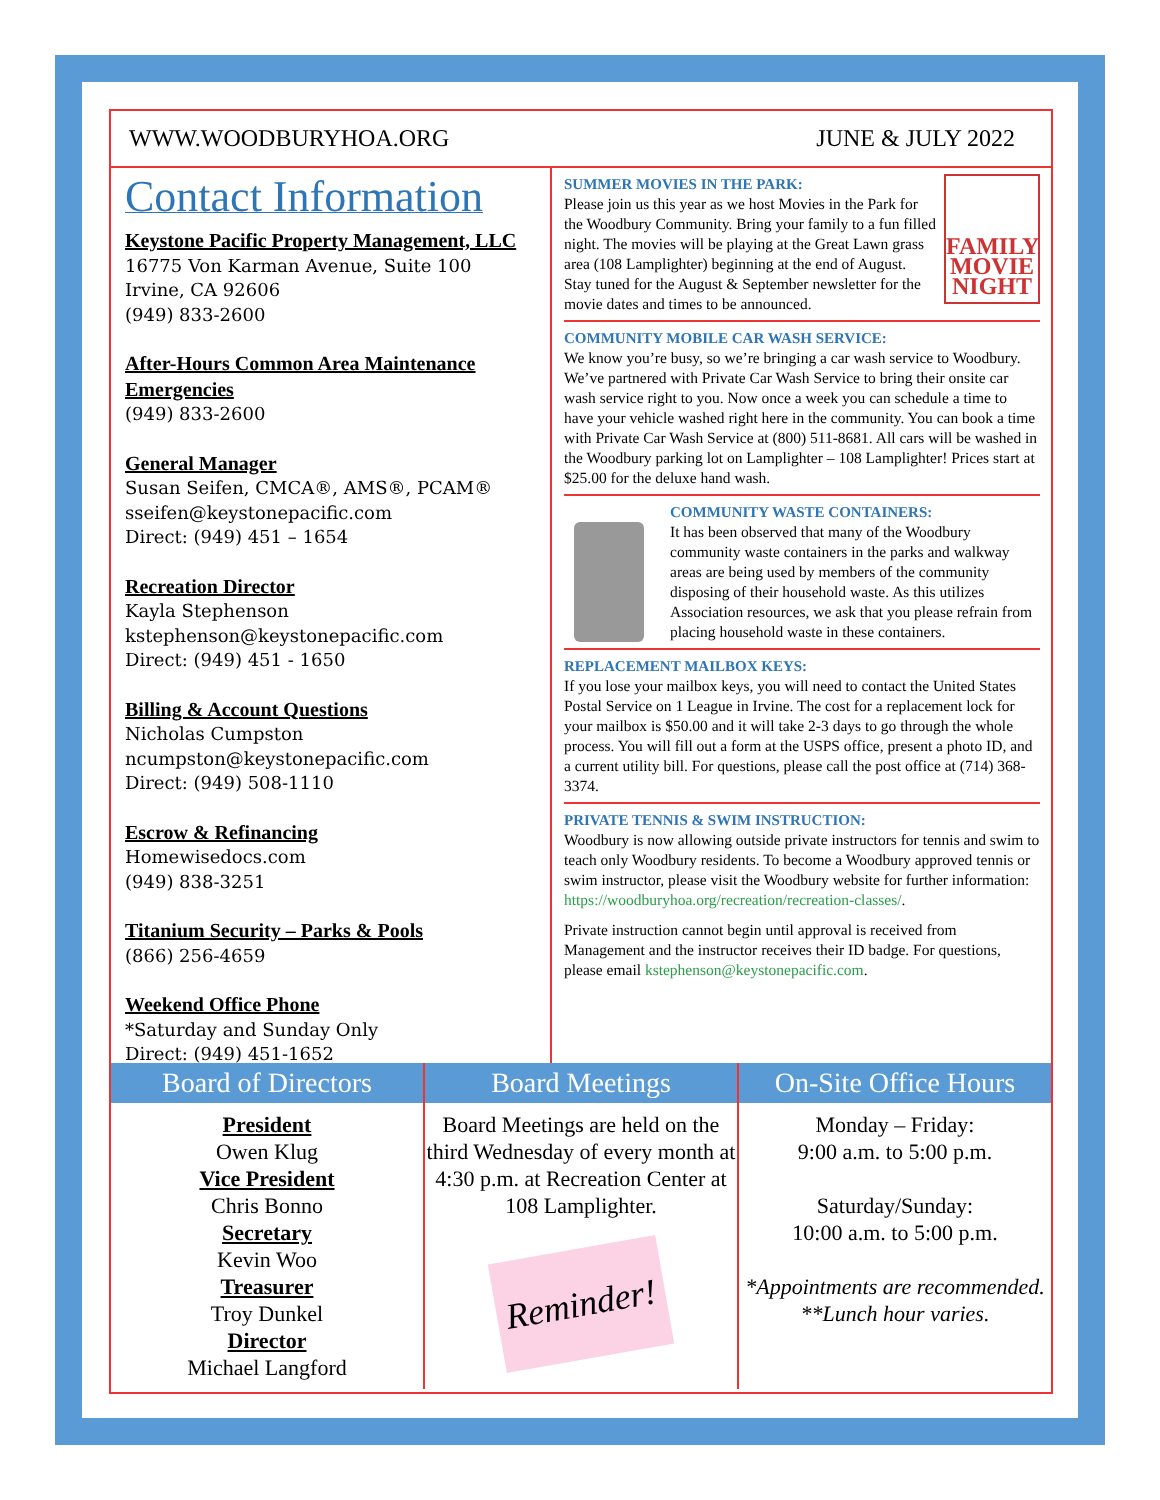WWW.WOODBURYHOA.ORG JUNE & JULY 2022
Contact Information
Keystone Pacific Property Management, LLC
16775 Von Karman Avenue, Suite 100
Irvine, CA 92606
(949) 833-2600
After-Hours Common Area Maintenance Emergencies
(949) 833-2600
General Manager
Susan Seifen, CMCA®, AMS®, PCAM®
sseifen@keystonepacific.com
Direct: (949) 451 – 1654
Recreation Director
Kayla Stephenson
kstephenson@keystonepacific.com
Direct: (949) 451 - 1650
Billing & Account Questions
Nicholas Cumpston
ncumpston@keystonepacific.com
Direct: (949) 508-1110
Escrow & Refinancing
Homewisedocs.com
(949) 838-3251
Titanium Security – Parks & Pools
(866) 256-4659
Weekend Office Phone
*Saturday and Sunday Only
Direct: (949) 451-1652
FAMILY MOVIE NIGHT
SUMMER MOVIES IN THE PARK:
Please join us this year as we host Movies in the Park for the Woodbury Community. Bring your family to a fun filled night. The movies will be playing at the Great Lawn grass area (108 Lamplighter) beginning at the end of August. Stay tuned for the August & September newsletter for the movie dates and times to be announced.
COMMUNITY MOBILE CAR WASH SERVICE:
We know you’re busy, so we’re bringing a car wash service to Woodbury. We’ve partnered with Private Car Wash Service to bring their onsite car wash service right to you. Now once a week you can schedule a time to have your vehicle washed right here in the community. You can book a time with Private Car Wash Service at (800) 511-8681. All cars will be washed in the Woodbury parking lot on Lamplighter – 108 Lamplighter! Prices start at $25.00 for the deluxe hand wash.
COMMUNITY WASTE CONTAINERS:
It has been observed that many of the Woodbury community waste containers in the parks and walkway areas are being used by members of the community disposing of their household waste. As this utilizes Association resources, we ask that you please refrain from placing household waste in these containers.
REPLACEMENT MAILBOX KEYS:
If you lose your mailbox keys, you will need to contact the United States Postal Service on 1 League in Irvine. The cost for a replacement lock for your mailbox is $50.00 and it will take 2-3 days to go through the whole process. You will fill out a form at the USPS office, present a photo ID, and a current utility bill. For questions, please call the post office at (714) 368-3374.
PRIVATE TENNIS & SWIM INSTRUCTION:
Woodbury is now allowing outside private instructors for tennis and swim to teach only Woodbury residents. To become a Woodbury approved tennis or swim instructor, please visit the Woodbury website for further information: https://woodburyhoa.org/recreation/recreation-classes/.
Private instruction cannot begin until approval is received from Management and the instructor receives their ID badge. For questions, please email kstephenson@keystonepacific.com.
Board of Directors
President
Owen Klug
Vice President
Chris Bonno
Secretary
Kevin Woo
Treasurer
Troy Dunkel
Director
Michael Langford
Board Meetings
Board Meetings are held on the third Wednesday of every month at 4:30 p.m. at Recreation Center at 108 Lamplighter.
Reminder!
On-Site Office Hours
Monday – Friday:
9:00 a.m. to 5:00 p.m.
Saturday/Sunday:
10:00 a.m. to 5:00 p.m.
*Appointments are recommended.
**Lunch hour varies.